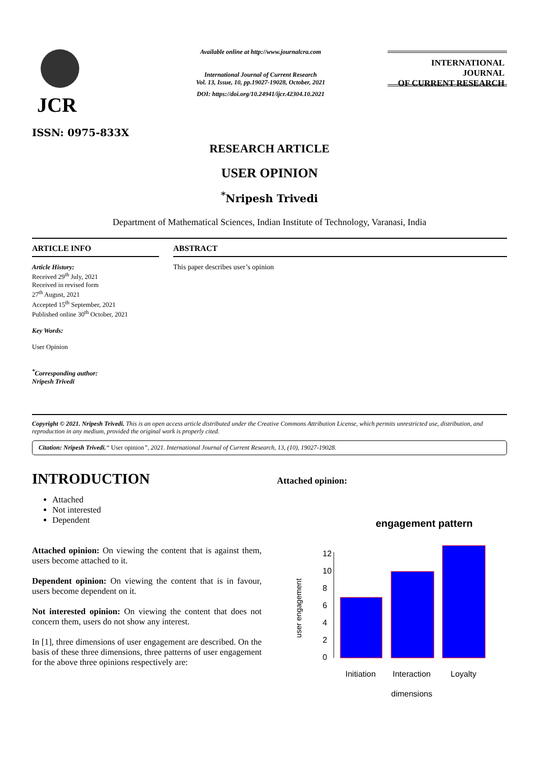JCR
ISSN: 0975-833X
Available online at http://www.journalcra.com
International Journal of Current Research
Vol. 13, Issue, 10, pp.19027-19028, October, 2021
DOI: https://doi.org/10.24941/ijcr.42304.10.2021
INTERNATIONAL JOURNAL
OF CURRENT RESEARCH
RESEARCH ARTICLE
USER OPINION
<sup>*</sup> Nripesh Trivedi
Department of Mathematical Sciences, Indian Institute of Technology, Varanasi, India
ARTICLE INFO
Article History:
Received 29<sup>th</sup> July, 2021
Received in revised form
27<sup>th</sup> August, 2021
Accepted 15<sup>th</sup> September, 2021
Published online 30<sup>th</sup> October, 2021
Key Words:
User Opinion
<sup>*</sup> Corresponding author:
Nripesh Trivedi
ABSTRACT
This paper describes user’s opinion
Copyright © 2021. Nripesh Trivedi. This is an open access article distributed under the Creative Commons Attribution License, which permits unrestricted use, distribution, and reproduction in any medium, provided the original work is properly cited.
Citation: Nripesh Trivedi.“ User opinion”, 2021. International Journal of Current Research, 13, (10), 19027-19028.
INTRODUCTION
Attached
Not interested
Dependent
Attached opinion: On viewing the content that is against them, users become attached to it.
Dependent opinion: On viewing the content that is in favour, users become dependent on it.
Not interested opinion: On viewing the content that does not concern them, users do not show any interest.
In [1], three dimensions of user engagement are described. On the basis of these three dimensions, three patterns of user engagement for the above three opinions respectively are:
Attached opinion:
engagement pattern
user engagement
0
2
4
6
8
10
12
Initiation
Interaction
Loyalty
dimensions